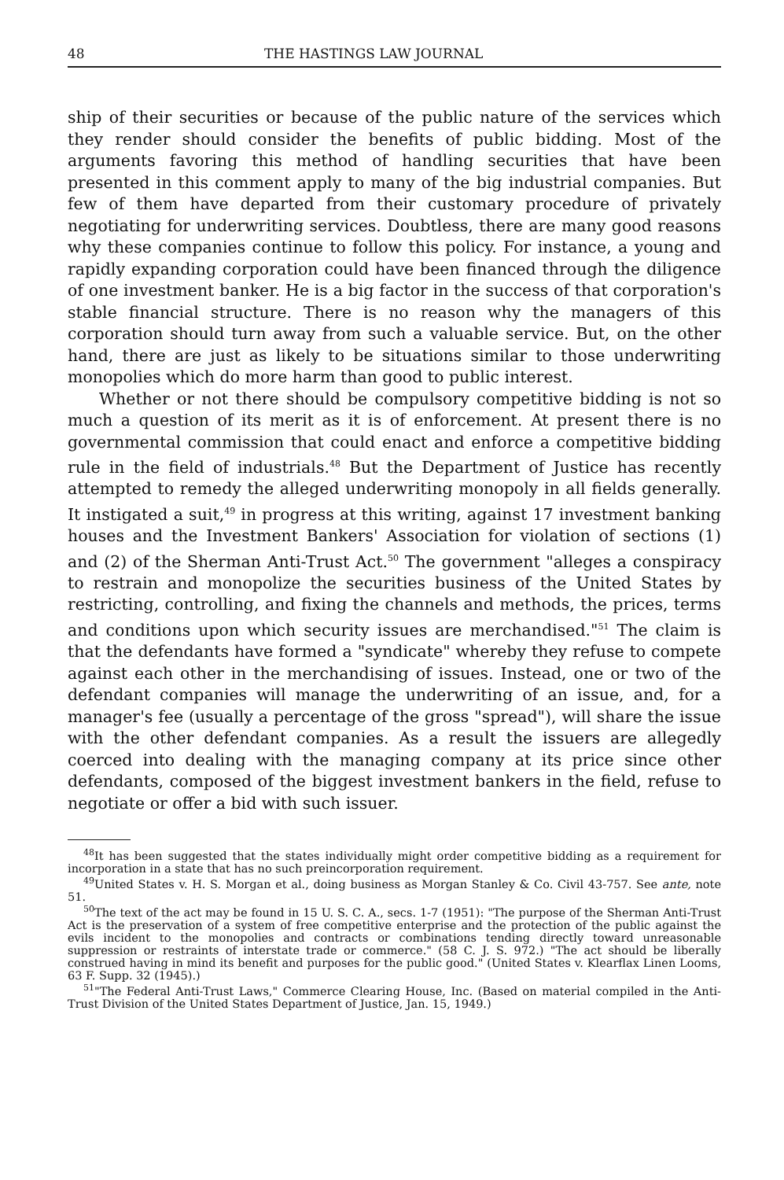48 THE HASTINGS LAW JOURNAL
ship of their securities or because of the public nature of the services which they render should consider the benefits of public bidding. Most of the arguments favoring this method of handling securities that have been presented in this comment apply to many of the big industrial companies. But few of them have departed from their customary procedure of privately negotiating for underwriting services. Doubtless, there are many good reasons why these companies continue to follow this policy. For instance, a young and rapidly expanding corporation could have been financed through the diligence of one investment banker. He is a big factor in the success of that corporation's stable financial structure. There is no reason why the managers of this corporation should turn away from such a valuable service. But, on the other hand, there are just as likely to be situations similar to those underwriting monopolies which do more harm than good to public interest.
Whether or not there should be compulsory competitive bidding is not so much a question of its merit as it is of enforcement. At present there is no governmental commission that could enact and enforce a competitive bidding rule in the field of industrials.<sup>48</sup> But the Department of Justice has recently attempted to remedy the alleged underwriting monopoly in all fields generally. It instigated a suit,<sup>49</sup> in progress at this writing, against 17 investment banking houses and the Investment Bankers' Association for violation of sections (1) and (2) of the Sherman Anti-Trust Act.<sup>50</sup> The government "alleges a conspiracy to restrain and monopolize the securities business of the United States by restricting, controlling, and fixing the channels and methods, the prices, terms and conditions upon which security issues are merchandised."<sup>51</sup> The claim is that the defendants have formed a "syndicate" whereby they refuse to compete against each other in the merchandising of issues. Instead, one or two of the defendant companies will manage the underwriting of an issue, and, for a manager's fee (usually a percentage of the gross "spread"), will share the issue with the other defendant companies. As a result the issuers are allegedly coerced into dealing with the managing company at its price since other defendants, composed of the biggest investment bankers in the field, refuse to negotiate or offer a bid with such issuer.
<sup>48</sup> It has been suggested that the states individually might order competitive bidding as a requirement for incorporation in a state that has no such preincorporation requirement.
<sup>49</sup> United States v. H. S. Morgan et al., doing business as Morgan Stanley & Co. Civil 43-757. See ante, note 51.
<sup>50</sup> The text of the act may be found in 15 U. S. C. A., secs. 1-7 (1951): "The purpose of the Sherman Anti-Trust Act is the preservation of a system of free competitive enterprise and the protection of the public against the evils incident to the monopolies and contracts or combinations tending directly toward unreasonable suppression or restraints of interstate trade or commerce." (58 C. J. S. 972.) "The act should be liberally construed having in mind its benefit and purposes for the public good." (United States v. Klearflax Linen Looms, 63 F. Supp. 32 (1945).)
<sup>51</sup> "The Federal Anti-Trust Laws," Commerce Clearing House, Inc. (Based on material compiled in the Anti-Trust Division of the United States Department of Justice, Jan. 15, 1949.)